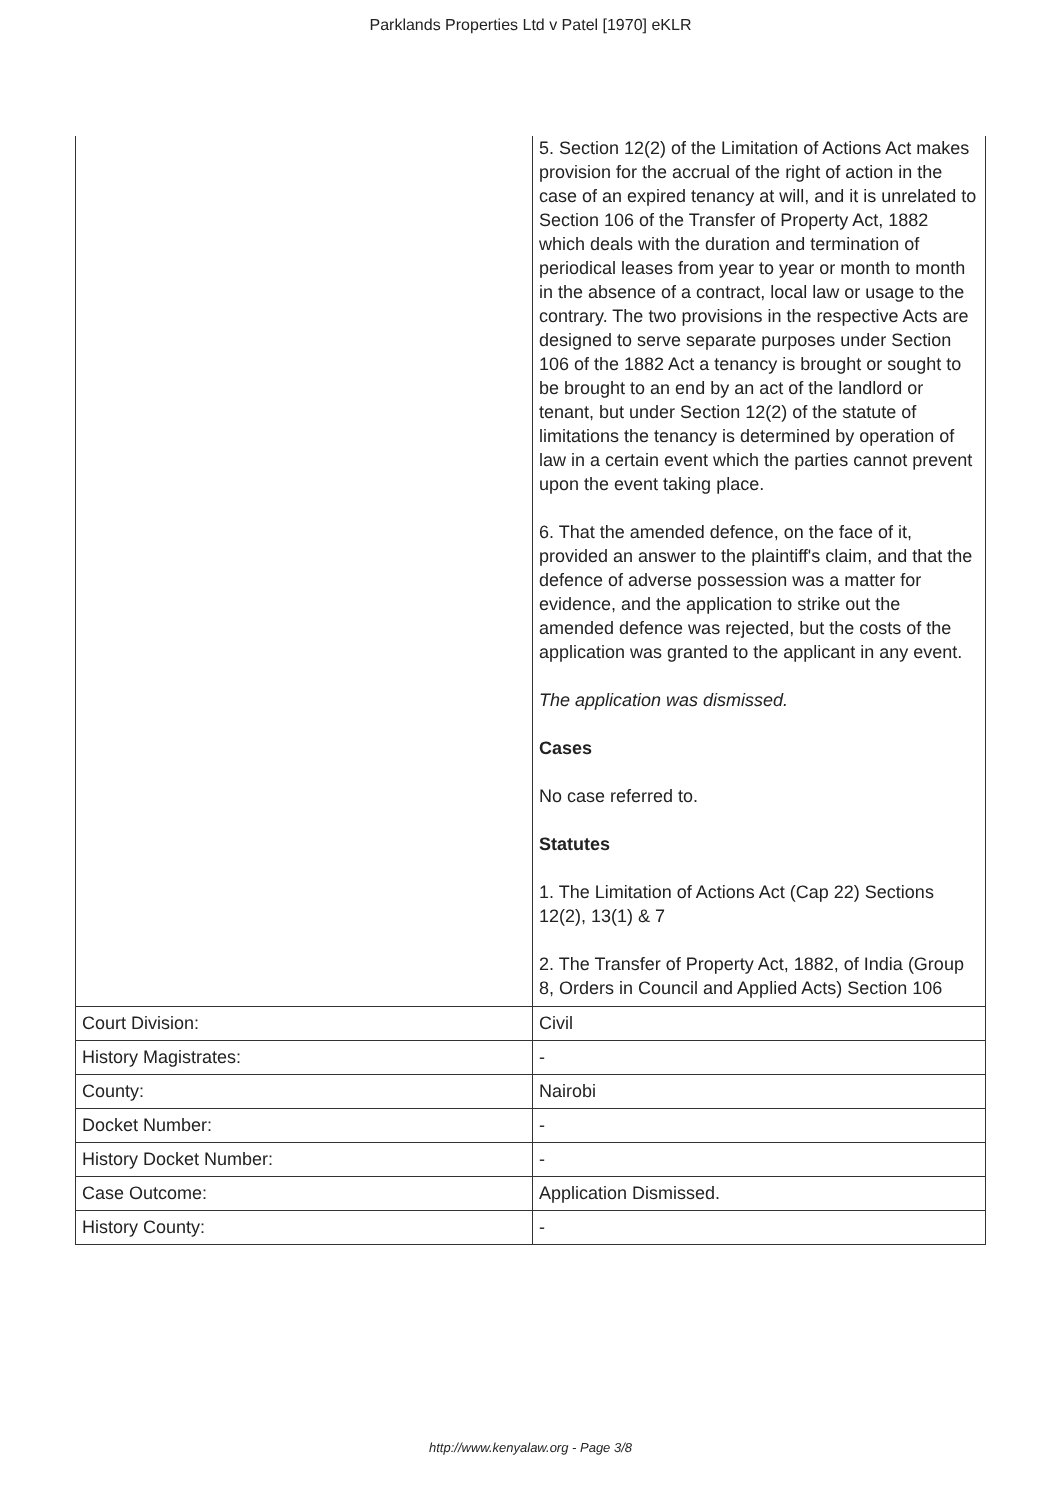Parklands Properties Ltd v Patel [1970] eKLR
| | 5. Section 12(2) of the Limitation of Actions Act makes provision for the accrual of the right of action in the case of an expired tenancy at will, and it is unrelated to Section 106 of the Transfer of Property Act, 1882 which deals with the duration and termination of periodical leases from year to year or month to month in the absence of a contract, local law or usage to the contrary. The two provisions in the respective Acts are designed to serve separate purposes under Section 106 of the 1882 Act a tenancy is brought or sought to be brought to an end by an act of the landlord or tenant, but under Section 12(2) of the statute of limitations the tenancy is determined by operation of law in a certain event which the parties cannot prevent upon the event taking place. 6. That the amended defence, on the face of it, provided an answer to the plaintiff's claim, and that the defence of adverse possession was a matter for evidence, and the application to strike out the amended defence was rejected, but the costs of the application was granted to the applicant in any event. The application was dismissed. Cases No case referred to. Statutes 1. The Limitation of Actions Act (Cap 22) Sections 12(2), 13(1) & 7 2. The Transfer of Property Act, 1882, of India (Group 8, Orders in Council and Applied Acts) Section 106 |
| Court Division: | Civil |
| History Magistrates: | - |
| County: | Nairobi |
| Docket Number: | - |
| History Docket Number: | - |
| Case Outcome: | Application Dismissed. |
| History County: | - |
http://www.kenyalaw.org - Page 3/8